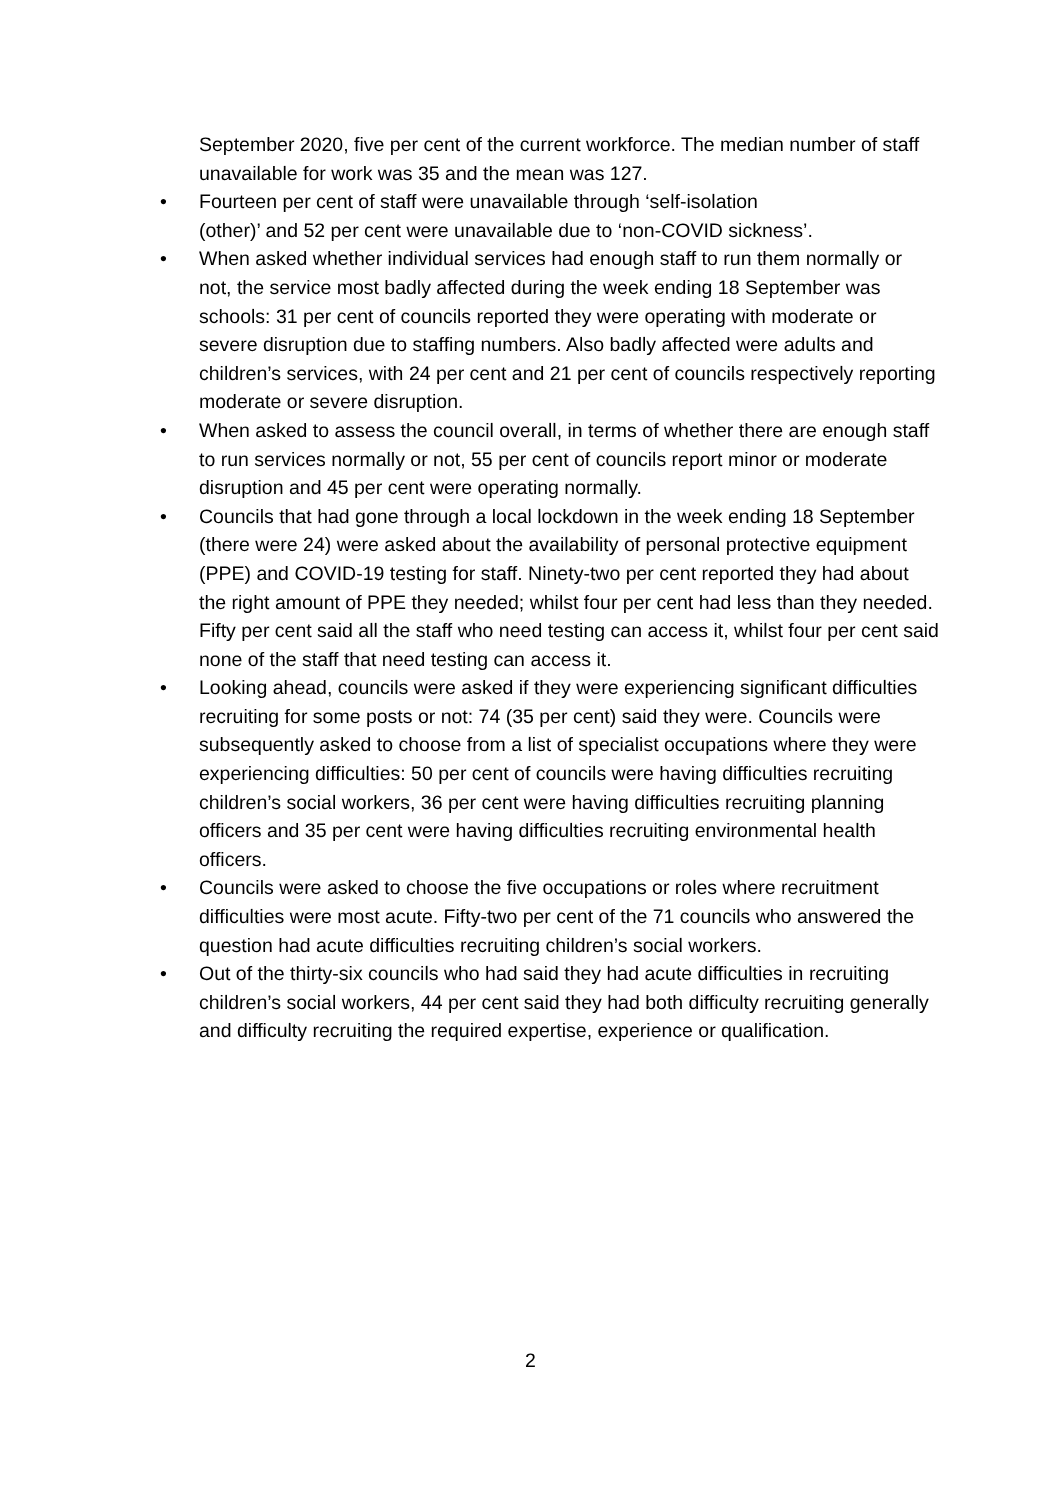September 2020, five per cent of the current workforce. The median number of staff unavailable for work was 35 and the mean was 127.
• Fourteen per cent of staff were unavailable through ‘self-isolation
(other)’ and 52 per cent were unavailable due to ‘non-COVID sickness’.
• When asked whether individual services had enough staff to run them normally or not, the service most badly affected during the week ending 18 September was schools: 31 per cent of councils reported they were operating with moderate or severe disruption due to staffing numbers. Also badly affected were adults and children’s services, with 24 per cent and 21 per cent of councils respectively reporting moderate or severe disruption.
• When asked to assess the council overall, in terms of whether there are enough staff to run services normally or not, 55 per cent of councils report minor or moderate disruption and 45 per cent were operating normally.
• Councils that had gone through a local lockdown in the week ending 18 September (there were 24) were asked about the availability of personal protective equipment (PPE) and COVID-19 testing for staff. Ninety-two per cent reported they had about the right amount of PPE they needed; whilst four per cent had less than they needed. Fifty per cent said all the staff who need testing can access it, whilst four per cent said none of the staff that need testing can access it.
• Looking ahead, councils were asked if they were experiencing significant difficulties recruiting for some posts or not: 74 (35 per cent) said they were. Councils were subsequently asked to choose from a list of specialist occupations where they were experiencing difficulties: 50 per cent of councils were having difficulties recruiting children’s social workers, 36 per cent were having difficulties recruiting planning officers and 35 per cent were having difficulties recruiting environmental health officers.
• Councils were asked to choose the five occupations or roles where recruitment difficulties were most acute. Fifty-two per cent of the 71 councils who answered the question had acute difficulties recruiting children’s social workers.
• Out of the thirty-six councils who had said they had acute difficulties in recruiting children’s social workers, 44 per cent said they had both difficulty recruiting generally and difficulty recruiting the required expertise, experience or qualification.
2